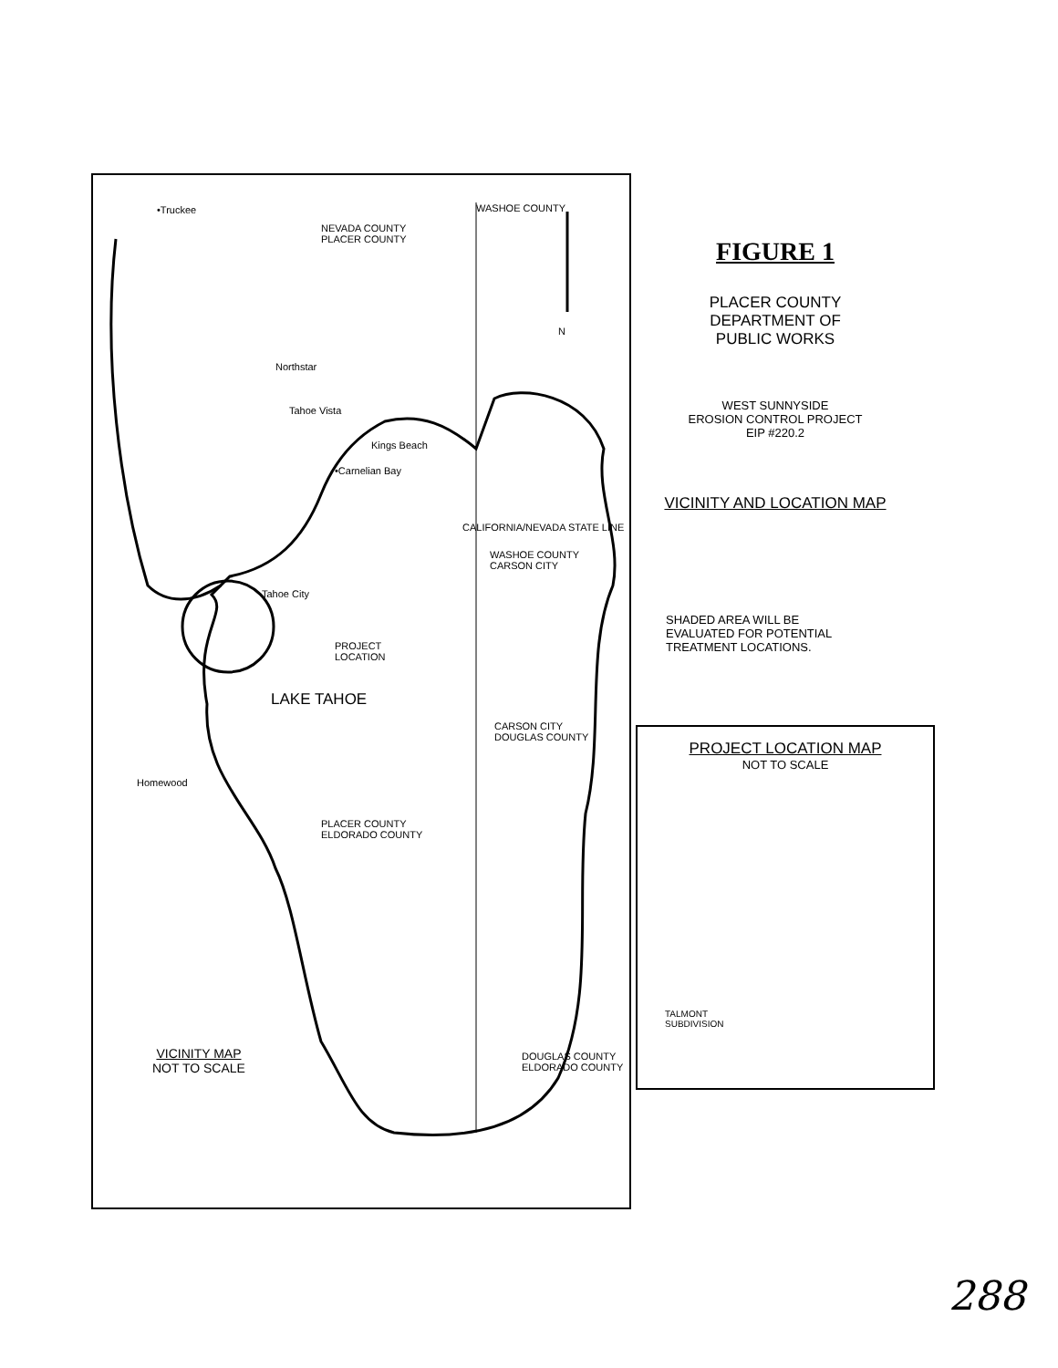•Truckee
NEVADA COUNTY
PLACER COUNTY
WASHOE COUNTY
N
Northstar
Tahoe Vista
Kings Beach
•Carnelian Bay
WASHOE COUNTY
CARSON CITY
Tahoe City
PROJECT
LOCATION
CALIFORNIA/NEVADA STATE LINE
LAKE TAHOE
CARSON CITY
DOUGLAS COUNTY
Homewood
PLACER COUNTY
ELDORADO COUNTY
VICINITY MAP
NOT TO SCALE
DOUGLAS COUNTY
ELDORADO COUNTY
FIGURE 1
PLACER COUNTY
DEPARTMENT OF
PUBLIC WORKS
WEST SUNNYSIDE
EROSION CONTROL PROJECT
EIP #220.2
VICINITY AND LOCATION MAP
SHADED AREA WILL BE
EVALUATED FOR POTENTIAL
TREATMENT LOCATIONS.
PROJECT LOCATION MAP
NOT TO SCALE
TALMONT
SUBDIVISION
288